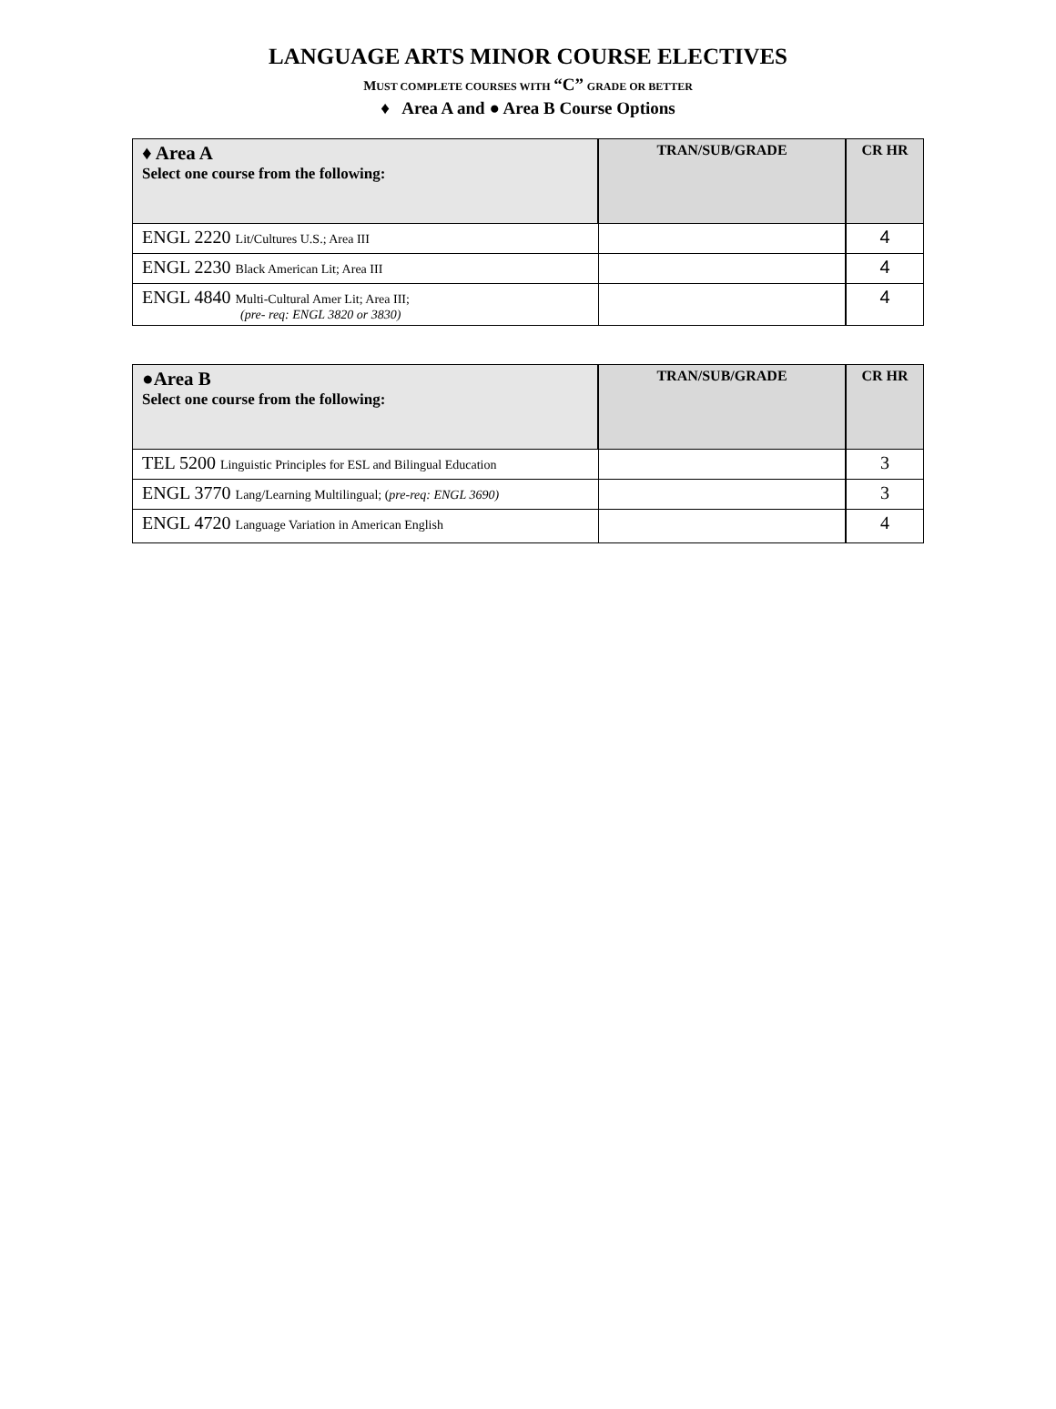LANGUAGE ARTS MINOR COURSE ELECTIVES
MUST COMPLETE COURSES WITH “C” GRADE OR BETTER
♦ Area A and ● Area B Course Options
| ♦ Area A Select one course from the following: | TRAN/SUB/GRADE | CR HR |
| --- | --- | --- |
| ENGL 2220 Lit/Cultures U.S.; Area III | | 4 |
| ENGL 2230 Black American Lit; Area III | | 4 |
| ENGL 4840 Multi-Cultural Amer Lit; Area III; (pre- req: ENGL 3820 or 3830) | | 4 |
| ●Area B Select one course from the following: | TRAN/SUB/GRADE | CR HR |
| --- | --- | --- |
| TEL 5200 Linguistic Principles for ESL and Bilingual Education | | 3 |
| ENGL 3770 Lang/Learning Multilingual; ( pre-req: ENGL 3690) | | 3 |
| ENGL 4720 Language Variation in American English | | 4 |